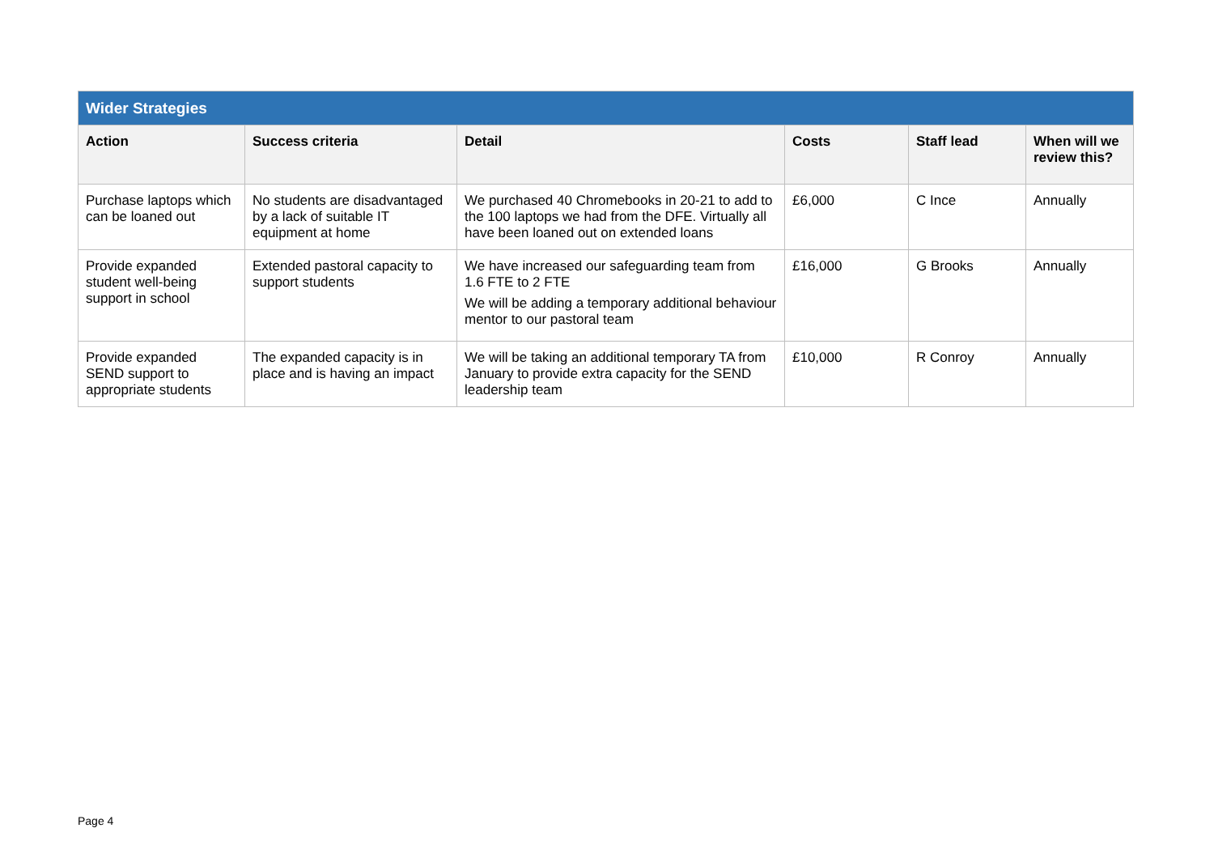| Wider Strategies | | | | | |
| Action | Success criteria | Detail | Costs | Staff lead | When will we review this? |
| Purchase laptops which can be loaned out | No students are disadvantaged by a lack of suitable IT equipment at home | We purchased 40 Chromebooks in 20-21 to add to the 100 laptops we had from the DFE. Virtually all have been loaned out on extended loans | £6,000 | C Ince | Annually |
| Provide expanded student well-being support in school | Extended pastoral capacity to support students | We have increased our safeguarding team from 1.6 FTE to 2 FTE We will be adding a temporary additional behaviour mentor to our pastoral team | £16,000 | G Brooks | Annually |
| Provide expanded SEND support to appropriate students | The expanded capacity is in place and is having an impact | We will be taking an additional temporary TA from January to provide extra capacity for the SEND leadership team | £10,000 | R Conroy | Annually |
Page 4